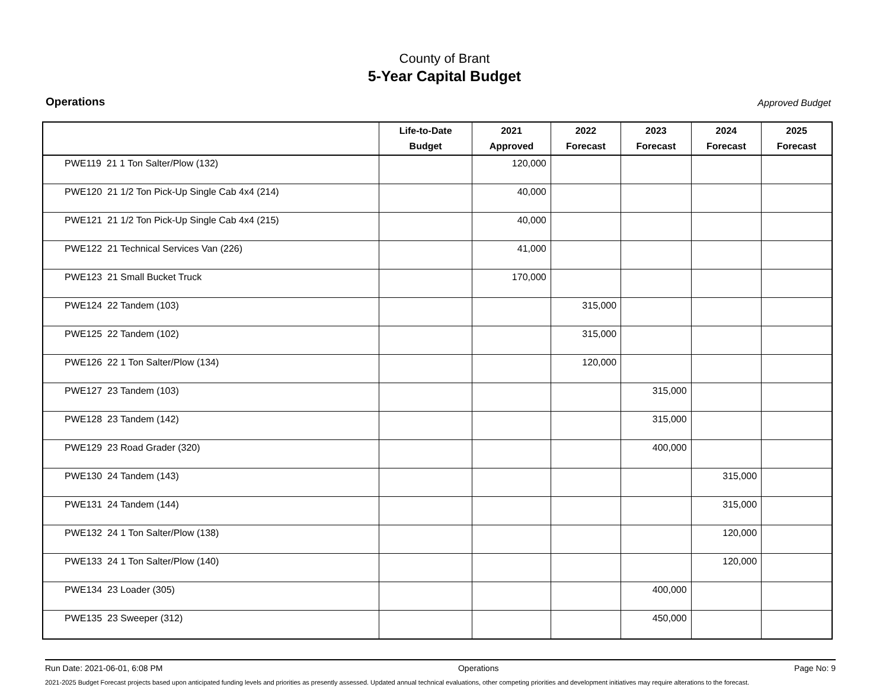County of Brant
5-Year Capital Budget
Operations Approved Budget
| | Life-to-Date Budget | 2021 Approved | 2022 Forecast | 2023 Forecast | 2024 Forecast | 2025 Forecast |
| --- | --- | --- | --- | --- | --- | --- |
| PWE119 21 1 Ton Salter/Plow (132) | | 120,000 | | | | |
| PWE120 21 1/2 Ton Pick-Up Single Cab 4x4 (214) | | 40,000 | | | | |
| PWE121 21 1/2 Ton Pick-Up Single Cab 4x4 (215) | | 40,000 | | | | |
| PWE122 21 Technical Services Van (226) | | 41,000 | | | | |
| PWE123 21 Small Bucket Truck | | 170,000 | | | | |
| PWE124 22 Tandem (103) | | | 315,000 | | | |
| PWE125 22 Tandem (102) | | | 315,000 | | | |
| PWE126 22 1 Ton Salter/Plow (134) | | | 120,000 | | | |
| PWE127 23 Tandem (103) | | | | 315,000 | | |
| PWE128 23 Tandem (142) | | | | 315,000 | | |
| PWE129 23 Road Grader (320) | | | | 400,000 | | |
| PWE130 24 Tandem (143) | | | | | 315,000 | |
| PWE131 24 Tandem (144) | | | | | 315,000 | |
| PWE132 24 1 Ton Salter/Plow (138) | | | | | 120,000 | |
| PWE133 24 1 Ton Salter/Plow (140) | | | | | 120,000 | |
| PWE134 23 Loader (305) | | | | 400,000 | | |
| PWE135 23 Sweeper (312) | | | | 450,000 | | |
Run Date: 2021-06-01, 6:08 PM Operations Page No: 9
2021-2025 Budget Forecast projects based upon anticipated funding levels and priorities as presently assessed. Updated annual technical evaluations, other competing priorities and development initiatives may require alterations to the forecast.